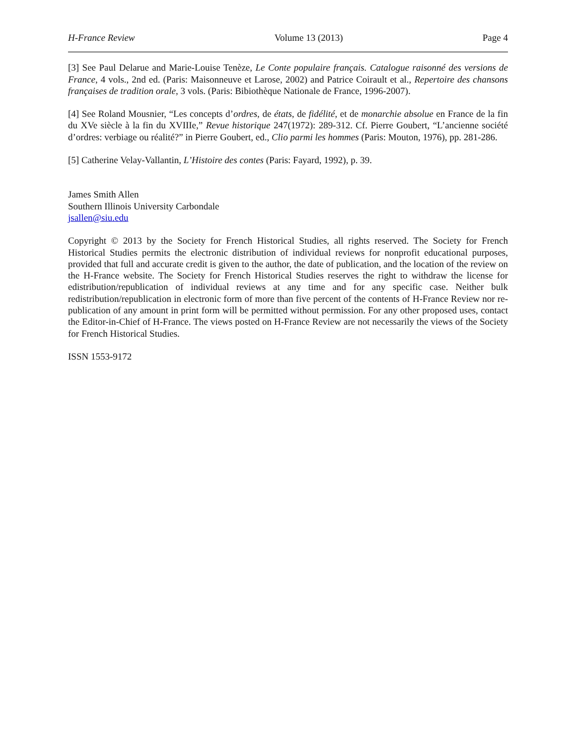H-France Review Volume 13 (2013) Page 4
[3] See Paul Delarue and Marie-Louise Tenèze, Le Conte populaire français. Catalogue raisonné des versions de France, 4 vols., 2nd ed. (Paris: Maisonneuve et Larose, 2002) and Patrice Coirault et al., Repertoire des chansons françaises de tradition orale, 3 vols. (Paris: Bibiothèque Nationale de France, 1996-2007).
[4] See Roland Mousnier, “Les concepts d’ordres, de états, de fidélité, et de monarchie absolue en France de la fin du XVe siècle à la fin du XVIIIe,” Revue historique 247(1972): 289-312. Cf. Pierre Goubert, “L’ancienne société d’ordres: verbiage ou réalité?” in Pierre Goubert, ed., Clio parmi les hommes (Paris: Mouton, 1976), pp. 281-286.
[5] Catherine Velay-Vallantin, L’Histoire des contes (Paris: Fayard, 1992), p. 39.
James Smith Allen
Southern Illinois University Carbondale
jsallen@siu.edu
Copyright © 2013 by the Society for French Historical Studies, all rights reserved. The Society for French Historical Studies permits the electronic distribution of individual reviews for nonprofit educational purposes, provided that full and accurate credit is given to the author, the date of publication, and the location of the review on the H-France website. The Society for French Historical Studies reserves the right to withdraw the license for edistribution/republication of individual reviews at any time and for any specific case. Neither bulk redistribution/republication in electronic form of more than five percent of the contents of H-France Review nor re-publication of any amount in print form will be permitted without permission. For any other proposed uses, contact the Editor-in-Chief of H-France. The views posted on H-France Review are not necessarily the views of the Society for French Historical Studies.
ISSN 1553-9172